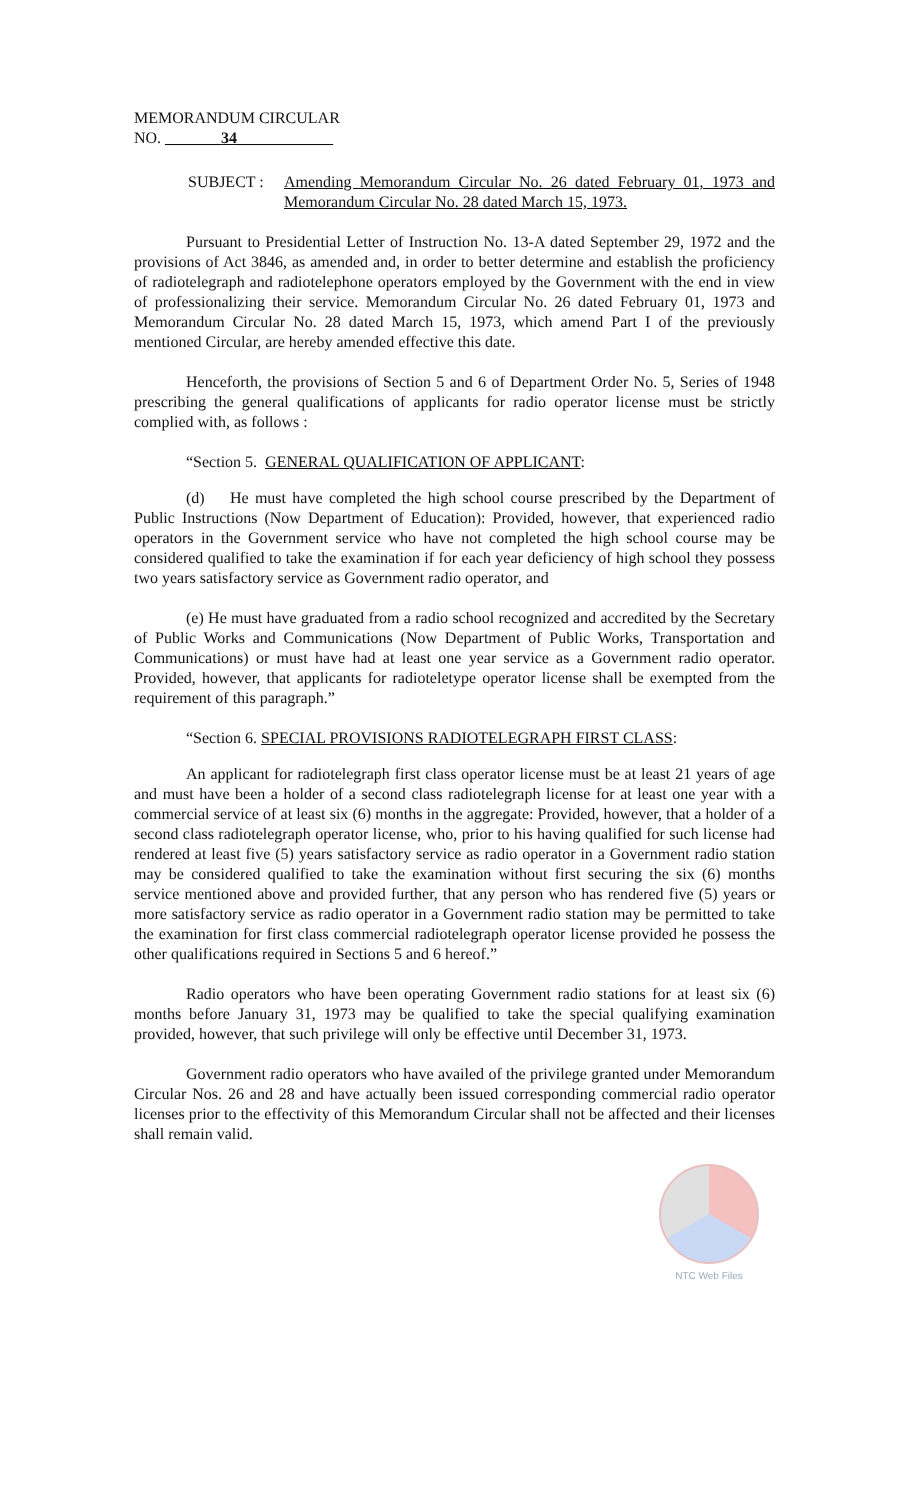MEMORANDUM CIRCULAR
NO. _______34____________
SUBJECT : Amending Memorandum Circular No. 26 dated February 01, 1973 and Memorandum Circular No. 28 dated March 15, 1973.
Pursuant to Presidential Letter of Instruction No. 13-A dated September 29, 1972 and the provisions of Act 3846, as amended and, in order to better determine and establish the proficiency of radiotelegraph and radiotelephone operators employed by the Government with the end in view of professionalizing their service. Memorandum Circular No. 26 dated February 01, 1973 and Memorandum Circular No. 28 dated March 15, 1973, which amend Part I of the previously mentioned Circular, are hereby amended effective this date.
Henceforth, the provisions of Section 5 and 6 of Department Order No. 5, Series of 1948 prescribing the general qualifications of applicants for radio operator license must be strictly complied with, as follows :
“Section 5. GENERAL QUALIFICATION OF APPLICANT:
(d) He must have completed the high school course prescribed by the Department of Public Instructions (Now Department of Education): Provided, however, that experienced radio operators in the Government service who have not completed the high school course may be considered qualified to take the examination if for each year deficiency of high school they possess two years satisfactory service as Government radio operator, and
(e) He must have graduated from a radio school recognized and accredited by the Secretary of Public Works and Communications (Now Department of Public Works, Transportation and Communications) or must have had at least one year service as a Government radio operator. Provided, however, that applicants for radioteletype operator license shall be exempted from the requirement of this paragraph.”
“Section 6. SPECIAL PROVISIONS RADIOTELEGRAPH FIRST CLASS:
An applicant for radiotelegraph first class operator license must be at least 21 years of age and must have been a holder of a second class radiotelegraph license for at least one year with a commercial service of at least six (6) months in the aggregate: Provided, however, that a holder of a second class radiotelegraph operator license, who, prior to his having qualified for such license had rendered at least five (5) years satisfactory service as radio operator in a Government radio station may be considered qualified to take the examination without first securing the six (6) months service mentioned above and provided further, that any person who has rendered five (5) years or more satisfactory service as radio operator in a Government radio station may be permitted to take the examination for first class commercial radiotelegraph operator license provided he possess the other qualifications required in Sections 5 and 6 hereof.”
Radio operators who have been operating Government radio stations for at least six (6) months before January 31, 1973 may be qualified to take the special qualifying examination provided, however, that such privilege will only be effective until December 31, 1973.
Government radio operators who have availed of the privilege granted under Memorandum Circular Nos. 26 and 28 and have actually been issued corresponding commercial radio operator licenses prior to the effectivity of this Memorandum Circular shall not be affected and their licenses shall remain valid.
NTC Web Files